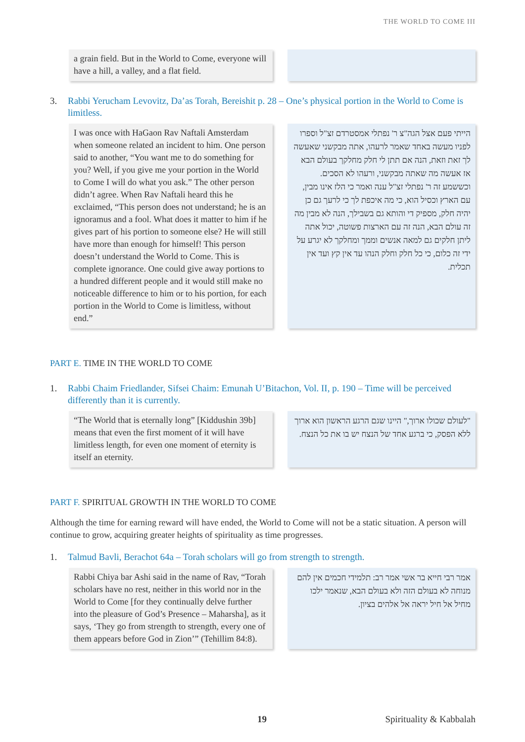THE WORLD TO COME III
a grain field. But in the World to Come, everyone will have a hill, a valley, and a flat field.
3. Rabbi Yerucham Levovitz, Da’as Torah, Bereishit p. 28 – One’s physical portion in the World to Come is limitless.
I was once with HaGaon Rav Naftali Amsterdam when someone related an incident to him. One person said to another, “You want me to do something for you? Well, if you give me your portion in the World to Come I will do what you ask.” The other person didn’t agree. When Rav Naftali heard this he exclaimed, “This person does not understand; he is an ignoramus and a fool. What does it matter to him if he gives part of his portion to someone else? He will still have more than enough for himself! This person doesn’t understand the World to Come. This is complete ignorance. One could give away portions to a hundred different people and it would still make no noticeable difference to him or to his portion, for each portion in the World to Come is limitless, without end.”
הייתי פעם אצל הגה"צ ר' נפתלי אמסטרדם זצ"ל וספרו לפניו מעשה באחד שאמר לרעהו, אתה מבקשני שאעשה לך זאת וזאת, הנה אם תתן לי חלק מחלקך בעולם הבא אז אעשה מה שאתה מבקשני, ורעהו לא הסכים. וכששמע זה ר' נפתלי זצ"ל ענה ואמר כי הלז אינו מבין, עם הארץ וכסיל הוא, כי מה איכפת לך כי לרעך גם כן יהיה חלק, מספיק די והותא גם בשבילך, הנה לא מבין מה זה עולם הבא, הנה זה עם הארצות פשוטה, יכול אתה ליתן חלקים גם למאה אנשים וממך ומחלקך לא יגרע על ידי זה כלום, כי כל חלק וחלק הנהו עד אין קץ ועד אין תכלית.
PART E. TIME IN THE WORLD TO COME
1. Rabbi Chaim Friedlander, Sifsei Chaim: Emunah U’Bitachon, Vol. II, p. 190 – Time will be perceived differently than it is currently.
“The World that is eternally long” [Kiddushin 39b] means that even the first moment of it will have limitless length, for even one moment of eternity is itself an eternity.
"לעולם שכולו ארוך," היינו שגם הרגע הראשון הוא ארוך ללא הפסק, כי ברגע אחד של הנצח יש בו את כל הנצח.
PART F. SPIRITUAL GROWTH IN THE WORLD TO COME
Although the time for earning reward will have ended, the World to Come will not be a static situation. A person will continue to grow, acquiring greater heights of spirituality as time progresses.
1. Talmud Bavli, Berachot 64a – Torah scholars will go from strength to strength.
Rabbi Chiya bar Ashi said in the name of Rav, “Torah scholars have no rest, neither in this world nor in the World to Come [for they continually delve further into the pleasure of God’s Presence – Maharsha], as it says, ‘They go from strength to strength, every one of them appears before God in Zion’” (Tehillim 84:8).
אמר רבי חייא בר אשי אמר רב: תלמידי חכמים אין להם מנוחה לא בעולם הזה ולא בעולם הבא, שנאמר ילכו מחיל אל חיל יראה אל אלהים בציון.
19 Spirituality & Kabbalah